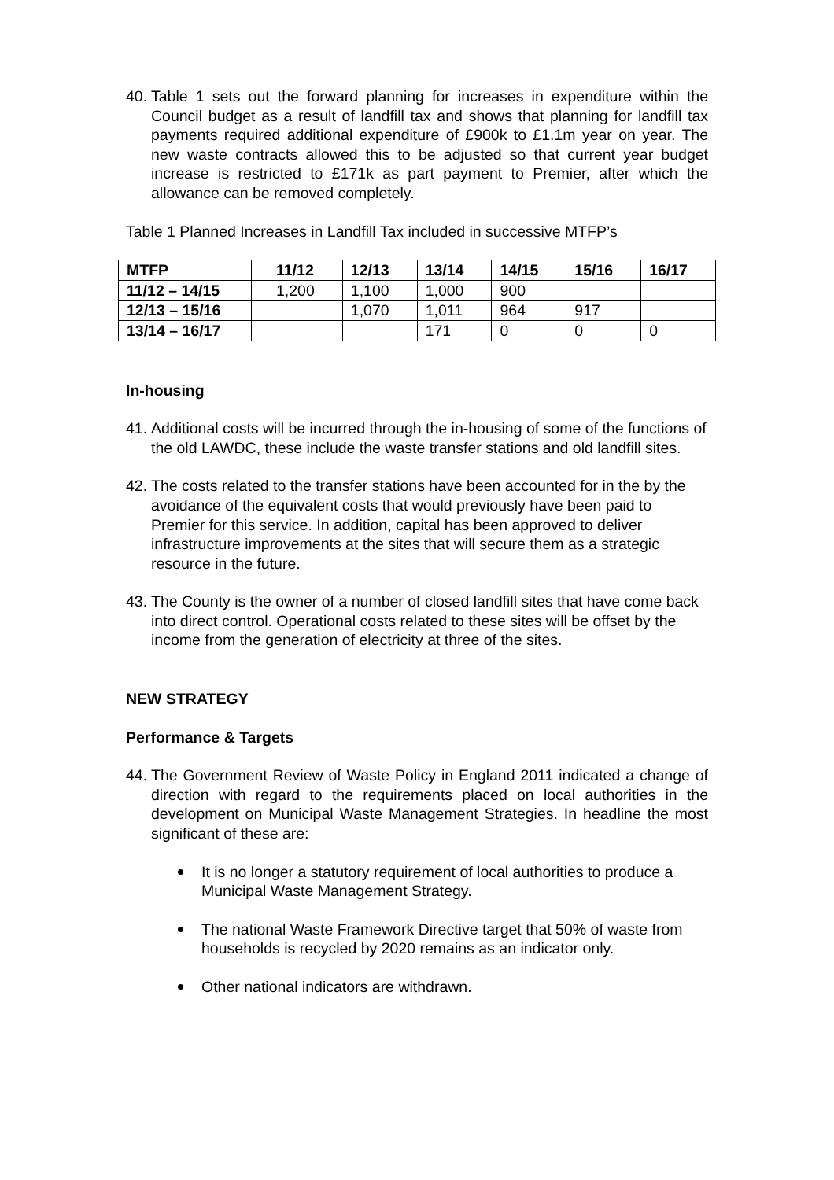40. Table 1 sets out the forward planning for increases in expenditure within the Council budget as a result of landfill tax and shows that planning for landfill tax payments required additional expenditure of £900k to £1.1m year on year. The new waste contracts allowed this to be adjusted so that current year budget increase is restricted to £171k as part payment to Premier, after which the allowance can be removed completely.
Table 1 Planned Increases in Landfill Tax included in successive MTFP’s
| MTFP | | 11/12 | 12/13 | 13/14 | 14/15 | 15/16 | 16/17 |
| --- | --- | --- | --- | --- | --- | --- | --- |
| 11/12 – 14/15 | | 1,200 | 1,100 | 1,000 | 900 | | |
| 12/13 – 15/16 | | | 1,070 | 1,011 | 964 | 917 | |
| 13/14 – 16/17 | | | | 171 | 0 | 0 | 0 |
In-housing
41. Additional costs will be incurred through the in-housing of some of the functions of the old LAWDC, these include the waste transfer stations and old landfill sites.
42. The costs related to the transfer stations have been accounted for in the by the avoidance of the equivalent costs that would previously have been paid to Premier for this service. In addition, capital has been approved to deliver infrastructure improvements at the sites that will secure them as a strategic resource in the future.
43. The County is the owner of a number of closed landfill sites that have come back into direct control. Operational costs related to these sites will be offset by the income from the generation of electricity at three of the sites.
NEW STRATEGY
Performance & Targets
44. The Government Review of Waste Policy in England 2011 indicated a change of direction with regard to the requirements placed on local authorities in the development on Municipal Waste Management Strategies. In headline the most significant of these are:
It is no longer a statutory requirement of local authorities to produce a Municipal Waste Management Strategy.
The national Waste Framework Directive target that 50% of waste from households is recycled by 2020 remains as an indicator only.
Other national indicators are withdrawn.